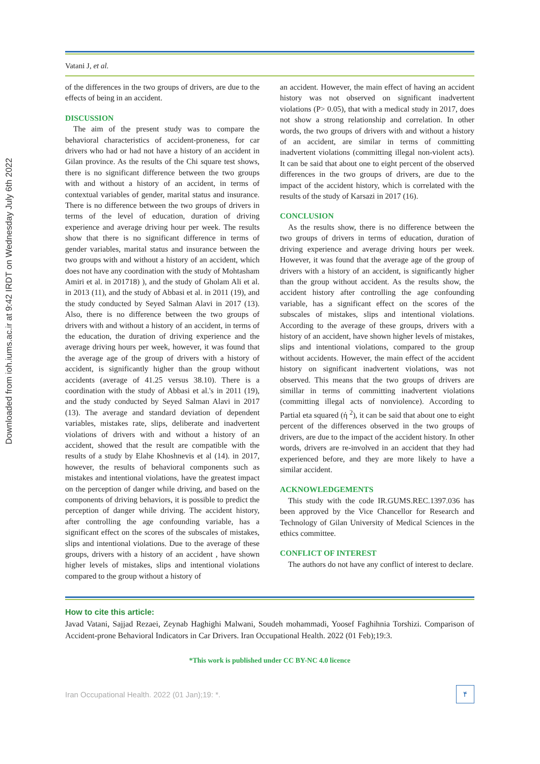Downloaded from ioh.iums.ac.ir at 9:42 IRDT on Wednesday July 6th 2022
Vatani J, et al.
of the differences in the two groups of drivers, are due to the effects of being in an accident.
DISCUSSION
The aim of the present study was to compare the behavioral characteristics of accident-proneness, for car drivers who had or had not have a history of an accident in Gilan province. As the results of the Chi square test shows, there is no significant difference between the two groups with and without a history of an accident, in terms of contextual variables of gender, marital status and insurance. There is no difference between the two groups of drivers in terms of the level of education, duration of driving experience and average driving hour per week. The results show that there is no significant difference in terms of gender variables, marital status and insurance between the two groups with and without a history of an accident, which does not have any coordination with the study of Mohtasham Amiri et al. in 201718) ), and the study of Gholam Ali et al. in 2013 (11), and the study of Abbasi et al. in 2011 (19), and the study conducted by Seyed Salman Alavi in 2017 (13). Also, there is no difference between the two groups of drivers with and without a history of an accident, in terms of the education, the duration of driving experience and the average driving hours per week, however, it was found that the average age of the group of drivers with a history of accident, is significantly higher than the group without accidents (average of 41.25 versus 38.10). There is a coordination with the study of Abbasi et al.'s in 2011 (19), and the study conducted by Seyed Salman Alavi in 2017 (13). The average and standard deviation of dependent variables, mistakes rate, slips, deliberate and inadvertent violations of drivers with and without a history of an accident, showed that the result are compatible with the results of a study by Elahe Khoshnevis et al (14). in 2017, however, the results of behavioral components such as mistakes and intentional violations, have the greatest impact on the perception of danger while driving, and based on the components of driving behaviors, it is possible to predict the perception of danger while driving. The accident history, after controlling the age confounding variable, has a significant effect on the scores of the subscales of mistakes, slips and intentional violations. Due to the average of these groups, drivers with a history of an accident , have shown higher levels of mistakes, slips and intentional violations compared to the group without a history of
an accident. However, the main effect of having an accident history was not observed on significant inadvertent violations (P> 0.05), that with a medical study in 2017, does not show a strong relationship and correlation. In other words, the two groups of drivers with and without a history of an accident, are similar in terms of committing inadvertent violations (committing illegal non-violent acts). It can be said that about one to eight percent of the observed differences in the two groups of drivers, are due to the impact of the accident history, which is correlated with the results of the study of Karsazi in 2017 (16).
CONCLUSION
As the results show, there is no difference between the two groups of drivers in terms of education, duration of driving experience and average driving hours per week. However, it was found that the average age of the group of drivers with a history of an accident, is significantly higher than the group without accident. As the results show, the accident history after controlling the age confounding variable, has a significant effect on the scores of the subscales of mistakes, slips and intentional violations. According to the average of these groups, drivers with a history of an accident, have shown higher levels of mistakes, slips and intentional violations, compared to the group without accidents. However, the main effect of the accident history on significant inadvertent violations, was not observed. This means that the two groups of drivers are simillar in terms of committing inadvertent violations (committing illegal acts of nonviolence). According to Partial eta squared (ή <sup>2</sup>), it can be said that about one to eight percent of the differences observed in the two groups of drivers, are due to the impact of the accident history. In other words, drivers are re-involved in an accident that they had experienced before, and they are more likely to have a similar accident.
ACKNOWLEDGEMENTS
This study with the code IR.GUMS.REC.1397.036 has been approved by the Vice Chancellor for Research and Technology of Gilan University of Medical Sciences in the ethics committee.
CONFLICT OF INTEREST
The authors do not have any conflict of interest to declare.
How to cite this article:
Javad Vatani, Sajjad Rezaei, Zeynab Haghighi Malwani, Soudeh mohammadi, Yoosef Faghihnia Torshizi. Comparison of Accident-prone Behavioral Indicators in Car Drivers. Iran Occupational Health. 2022 (01 Feb);19:3.
*This work is published under CC BY-NC 4.0 licence
Iran Occupational Health. 2022 (01 Jan);19: *. ۴